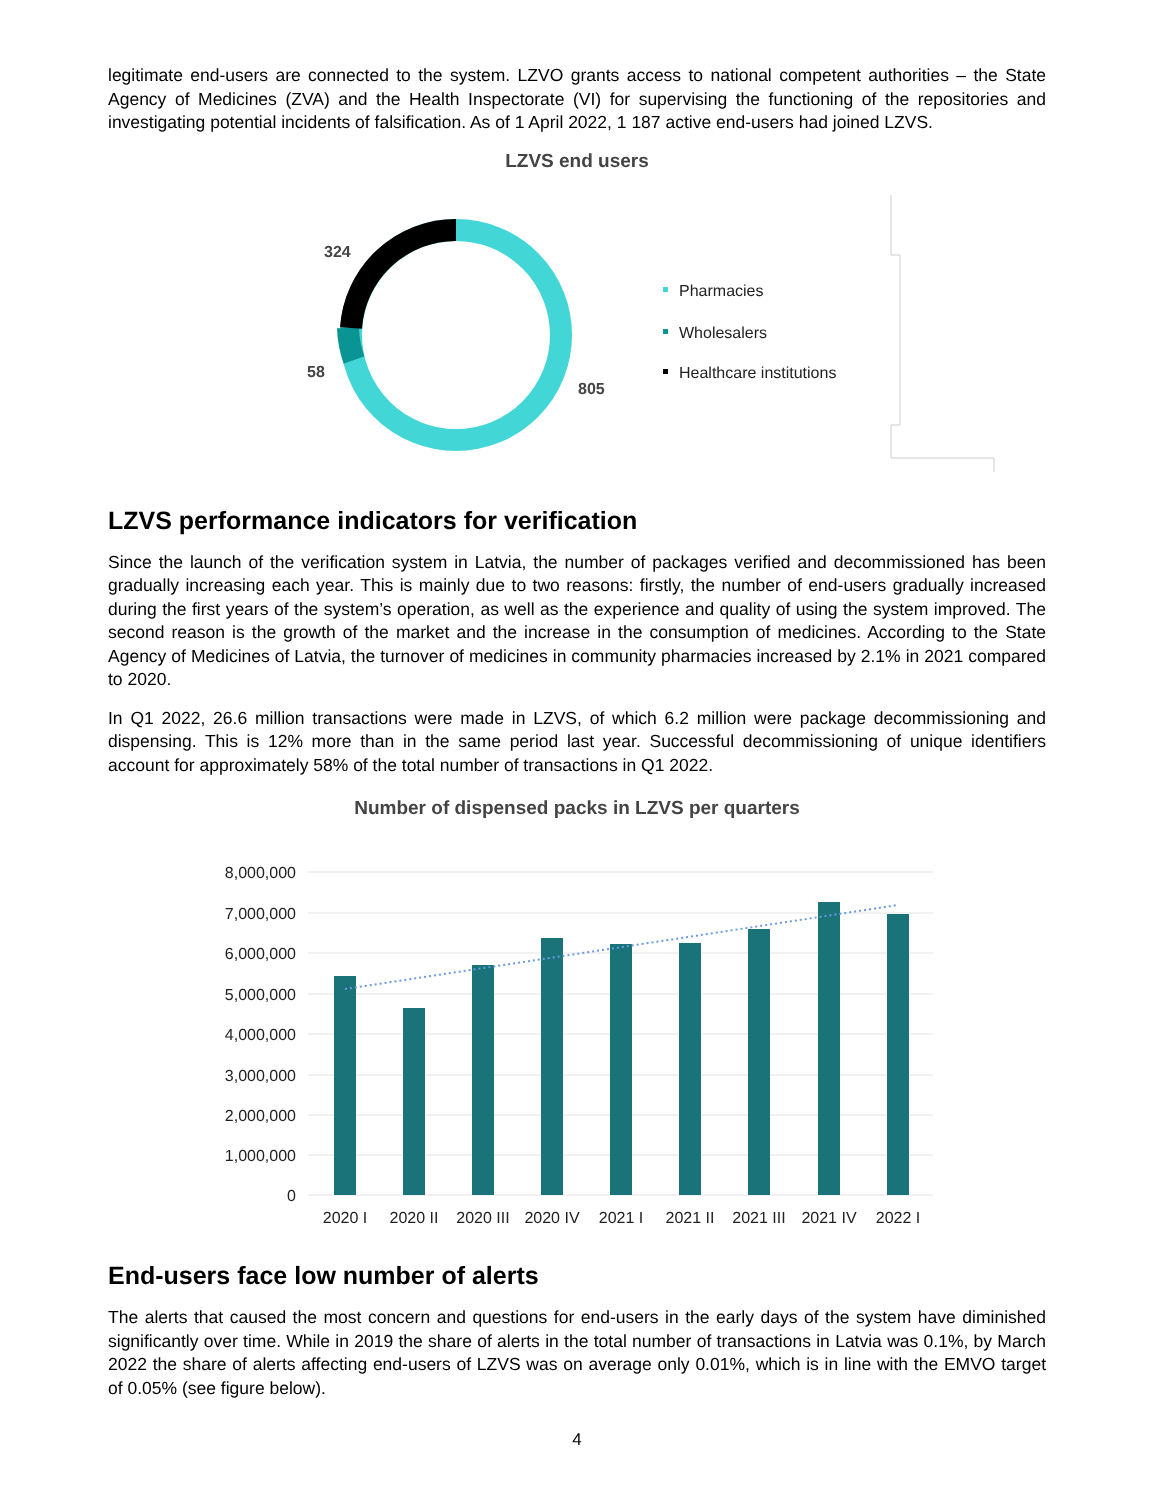legitimate end-users are connected to the system. LZVO grants access to national competent authorities – the State Agency of Medicines (ZVA) and the Health Inspectorate (VI) for supervising the functioning of the repositories and investigating potential incidents of falsification. As of 1 April 2022, 1 187 active end-users had joined LZVS.
LZVS end users
324
58
805
Pharmacies
Wholesalers
Healthcare institutions
LZVS performance indicators for verification
Since the launch of the verification system in Latvia, the number of packages verified and decommissioned has been gradually increasing each year. This is mainly due to two reasons: firstly, the number of end-users gradually increased during the first years of the system’s operation, as well as the experience and quality of using the system improved. The second reason is the growth of the market and the increase in the consumption of medicines. According to the State Agency of Medicines of Latvia, the turnover of medicines in community pharmacies increased by 2.1% in 2021 compared to 2020.
In Q1 2022, 26.6 million transactions were made in LZVS, of which 6.2 million were package decommissioning and dispensing. This is 12% more than in the same period last year. Successful decommissioning of unique identifiers account for approximately 58% of the total number of transactions in Q1 2022.
Number of dispensed packs in LZVS per quarters
8,000,000
7,000,000
6,000,000
5,000,000
4,000,000
3,000,000
2,000,000
1,000,000
0
2020 I
2020 II
2020 III
2020 IV
2021 I
2021 II
2021 III
2021 IV
2022 I
End-users face low number of alerts
The alerts that caused the most concern and questions for end-users in the early days of the system have diminished significantly over time. While in 2019 the share of alerts in the total number of transactions in Latvia was 0.1%, by March 2022 the share of alerts affecting end-users of LZVS was on average only 0.01%, which is in line with the EMVO target of 0.05% (see figure below).
4